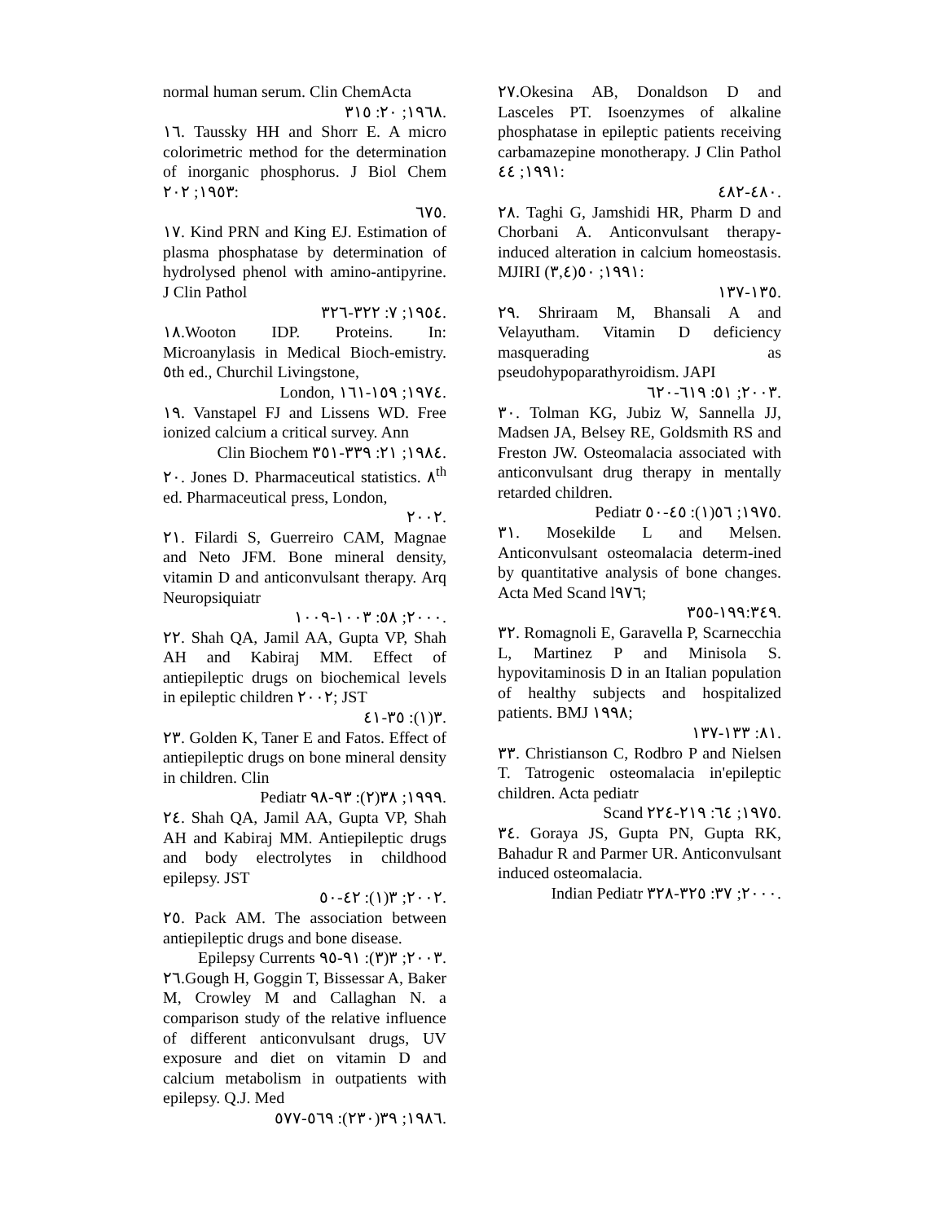normal human serum. Clin ChemActa
١٩٦٨; ٢٠: ٣١٥.
١٦. Taussky HH and Shorr E. A micro colorimetric method for the determination of inorganic phosphorus. J Biol Chem ١٩٥٣; ٢٠٢:
٦٧٥.
١٧. Kind PRN and King EJ. Estimation of plasma phosphatase by determination of hydrolysed phenol with amino-antipyrine. J Clin Pathol
١٩٥٤; ٧: ٣٢٢-٣٢٦.
١٨.Wooton IDP. Proteins. In: Microanylasis in Medical Bioch-emistry. ٥th ed., Churchil Livingstone,
London, ١٩٧٤; ١٥٩-١٦١.
١٩. Vanstapel FJ and Lissens WD. Free ionized calcium a critical survey. Ann
Clin Biochem ١٩٨٤; ٢١: ٣٣٩-٣٥١.
٢٠. Jones D. Pharmaceutical statistics. ٨<sup>th</sup> ed. Pharmaceutical press, London,
٢٠٠٢.
٢١. Filardi S, Guerreiro CAM, Magnae and Neto JFM. Bone mineral density, vitamin D and anticonvulsant therapy. Arq Neuropsiquiatr
٢٠٠٠; ٥٨: ١٠٠٣-١٠٠٩.
٢٢. Shah QA, Jamil AA, Gupta VP, Shah AH and Kabiraj MM. Effect of antiepileptic drugs on biochemical levels in epileptic children ٢٠٠٢; JST
٣(١): ٣٥-٤١.
٢٣. Golden K, Taner E and Fatos. Effect of antiepileptic drugs on bone mineral density in children. Clin
Pediatr ١٩٩٩; ٣٨(٢): ٩٣-٩٨.
٢٤. Shah QA, Jamil AA, Gupta VP, Shah AH and Kabiraj MM. Antiepileptic drugs and body electrolytes in childhood epilepsy. JST
٢٠٠٢; ٣(١): ٤٢-٥٠.
٢٥. Pack AM. The association between antiepileptic drugs and bone disease.
Epilepsy Currents ٢٠٠٣; ٣(٣): ٩١-٩٥.
٢٦.Gough H, Goggin T, Bissessar A, Baker M, Crowley M and Callaghan N. a comparison study of the relative influence of different anticonvulsant drugs, UV exposure and diet on vitamin D and calcium metabolism in outpatients with epilepsy. Q.J. Med
١٩٨٦; ٣٩(٢٣٠): ٥٦٩-٥٧٧.
٢٧.Okesina AB, Donaldson D and Lasceles PT. Isoenzymes of alkaline phosphatase in epileptic patients receiving carbamazepine monotherapy. J Clin Pathol ١٩٩١; ٤٤:
٤٨٠-٤٨٢.
٢٨. Taghi G, Jamshidi HR, Pharm D and Chorbani A. Anticonvulsant therapy-induced alteration in calcium homeostasis. MJIRI ١٩٩١; ٥٠(٣,٤):
١٣٥-١٣٧.
٢٩. Shriraam M, Bhansali A and Velayutham. Vitamin D deficiency masquerading as pseudohypoparathyroidism. JAPI
٢٠٠٣; ٥١: ٦١٩-٦٢٠.
٣٠. Tolman KG, Jubiz W, Sannella JJ, Madsen JA, Belsey RE, Goldsmith RS and Freston JW. Osteomalacia associated with anticonvulsant drug therapy in mentally retarded children.
Pediatr ١٩٧٥; ٥٦(١): ٤٥-٥٠.
٣١. Mosekilde L and Melsen. Anticonvulsant osteomalacia determ-ined by quantitative analysis of bone changes. Acta Med Scand l٩٧٦;
١٩٩:٣٤٩-٣٥٥.
٣٢. Romagnoli E, Garavella P, Scarnecchia L, Martinez P and Minisola S. hypovitaminosis D in an Italian population of healthy subjects and hospitalized patients. BMJ ١٩٩٨;
٨١: ١٣٣-١٣٧.
٣٣. Christianson C, Rodbro P and Nielsen T. Tatrogenic osteomalacia in'epileptic children. Acta pediatr
Scand ١٩٧٥; ٦٤: ٢١٩-٢٢٤.
٣٤. Goraya JS, Gupta PN, Gupta RK, Bahadur R and Parmer UR. Anticonvulsant induced osteomalacia.
Indian Pediatr ٢٠٠٠; ٣٧: ٣٢٥-٣٢٨.